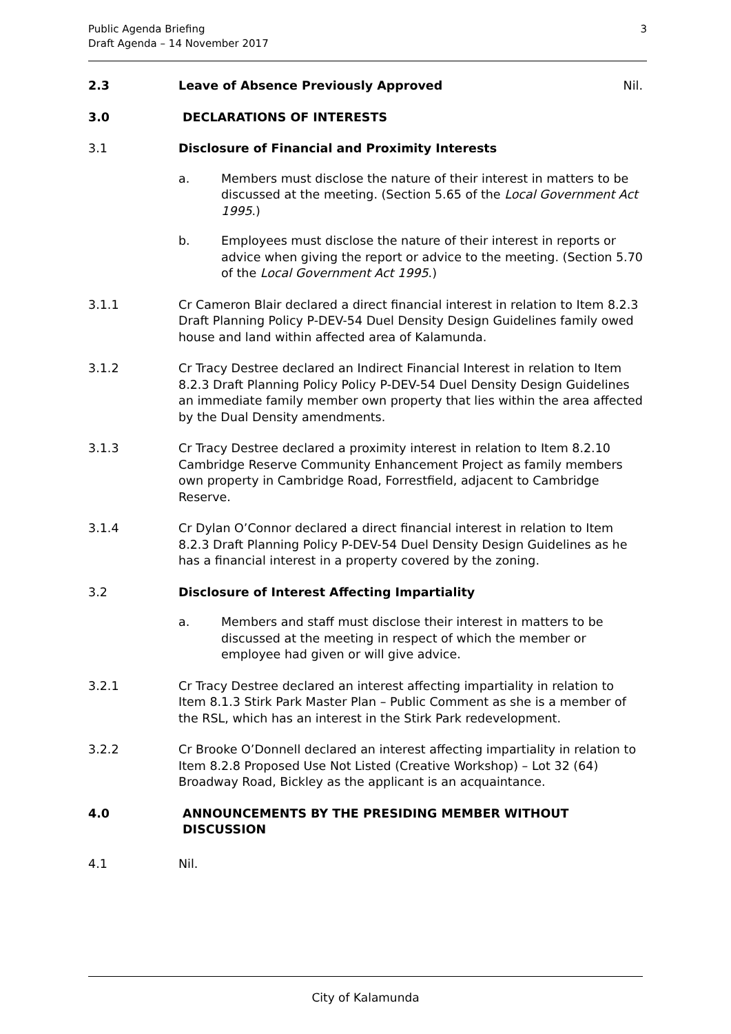Public Agenda Briefing
Draft Agenda – 14 November 2017
3
2.3 Leave of Absence Previously Approved Nil.
3.0 DECLARATIONS OF INTERESTS
3.1 Disclosure of Financial and Proximity Interests
a. Members must disclose the nature of their interest in matters to be discussed at the meeting. (Section 5.65 of the Local Government Act 1995.)
b. Employees must disclose the nature of their interest in reports or advice when giving the report or advice to the meeting. (Section 5.70 of the Local Government Act 1995.)
3.1.1 Cr Cameron Blair declared a direct financial interest in relation to Item 8.2.3 Draft Planning Policy P-DEV-54 Duel Density Design Guidelines family owed house and land within affected area of Kalamunda.
3.1.2 Cr Tracy Destree declared an Indirect Financial Interest in relation to Item 8.2.3 Draft Planning Policy Policy P-DEV-54 Duel Density Design Guidelines an immediate family member own property that lies within the area affected by the Dual Density amendments.
3.1.3 Cr Tracy Destree declared a proximity interest in relation to Item 8.2.10 Cambridge Reserve Community Enhancement Project as family members own property in Cambridge Road, Forrestfield, adjacent to Cambridge Reserve.
3.1.4 Cr Dylan O’Connor declared a direct financial interest in relation to Item 8.2.3 Draft Planning Policy P-DEV-54 Duel Density Design Guidelines as he has a financial interest in a property covered by the zoning.
3.2 Disclosure of Interest Affecting Impartiality
a. Members and staff must disclose their interest in matters to be discussed at the meeting in respect of which the member or employee had given or will give advice.
3.2.1 Cr Tracy Destree declared an interest affecting impartiality in relation to Item 8.1.3 Stirk Park Master Plan – Public Comment as she is a member of the RSL, which has an interest in the Stirk Park redevelopment.
3.2.2 Cr Brooke O’Donnell declared an interest affecting impartiality in relation to Item 8.2.8 Proposed Use Not Listed (Creative Workshop) – Lot 32 (64) Broadway Road, Bickley as the applicant is an acquaintance.
4.0 ANNOUNCEMENTS BY THE PRESIDING MEMBER WITHOUT
DISCUSSION
4.1 Nil.
City of Kalamunda